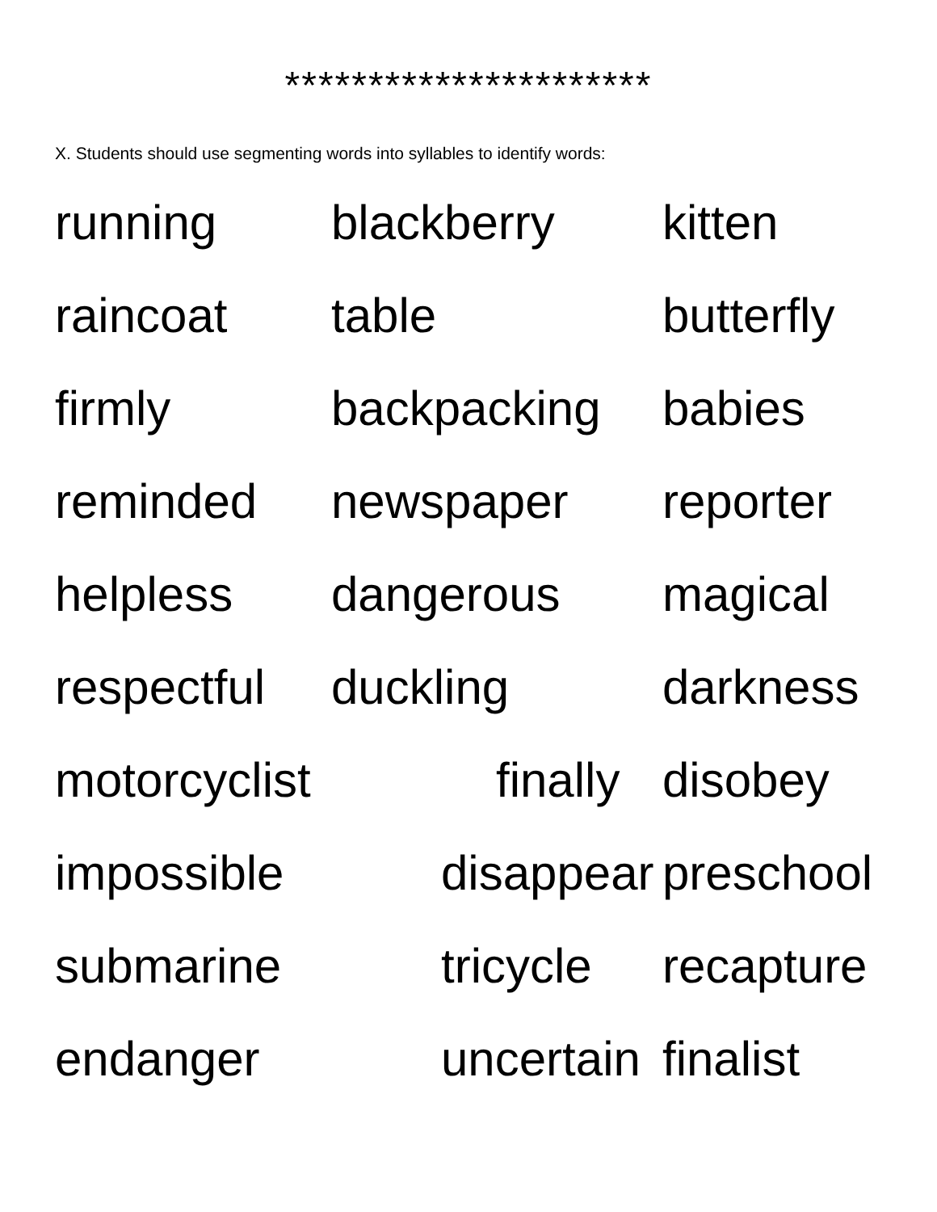**********************
X. Students should use segmenting words into syllables to identify words:
running blackberry kitten
raincoat table butterfly
firmly backpacking babies
reminded newspaper reporter
helpless dangerous magical
respectful duckling darkness
motorcyclist finally disobey
impossible disappear preschool
submarine tricycle recapture
endanger uncertain finalist